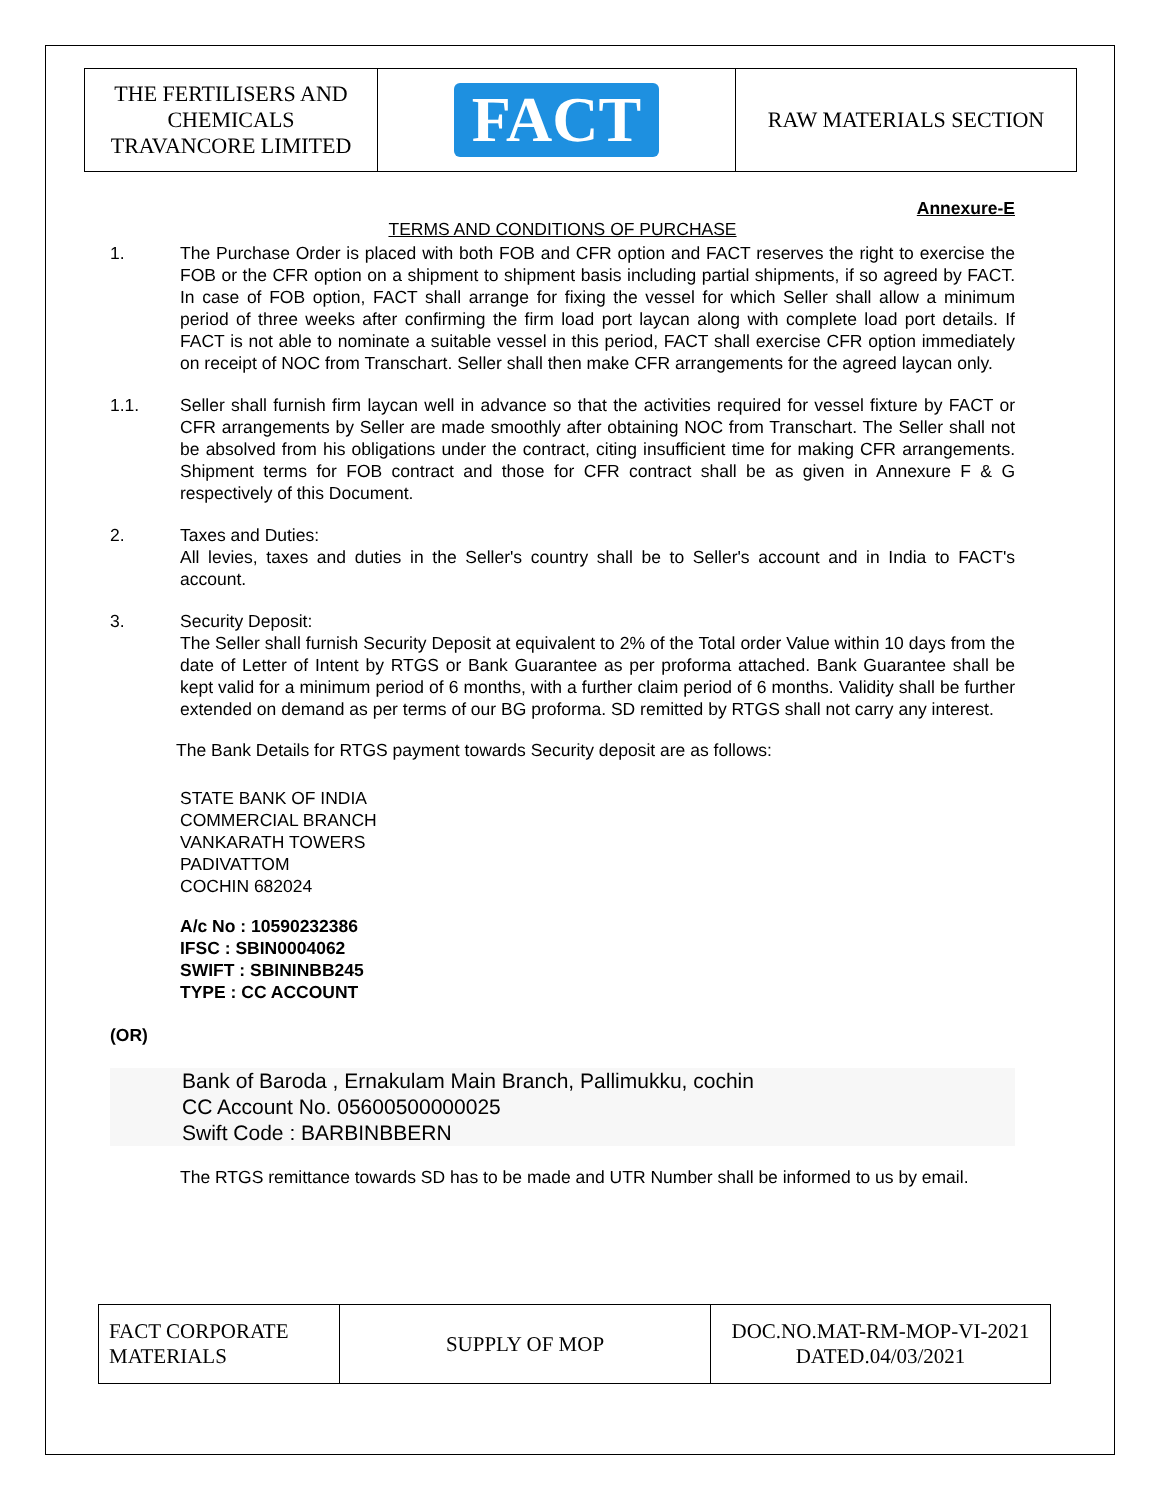| THE FERTILISERS AND CHEMICALS TRAVANCORE LIMITED | FACT | RAW MATERIALS SECTION |
Annexure-E
TERMS AND CONDITIONS OF PURCHASE
1. The Purchase Order is placed with both FOB and CFR option and FACT reserves the right to exercise the FOB or the CFR option on a shipment to shipment basis including partial shipments, if so agreed by FACT. In case of FOB option, FACT shall arrange for fixing the vessel for which Seller shall allow a minimum period of three weeks after confirming the firm load port laycan along with complete load port details. If FACT is not able to nominate a suitable vessel in this period, FACT shall exercise CFR option immediately on receipt of NOC from Transchart. Seller shall then make CFR arrangements for the agreed laycan only.
1.1. Seller shall furnish firm laycan well in advance so that the activities required for vessel fixture by FACT or CFR arrangements by Seller are made smoothly after obtaining NOC from Transchart. The Seller shall not be absolved from his obligations under the contract, citing insufficient time for making CFR arrangements. Shipment terms for FOB contract and those for CFR contract shall be as given in Annexure F & G respectively of this Document.
2. Taxes and Duties:
All levies, taxes and duties in the Seller's country shall be to Seller's account and in India to FACT's account.
3. Security Deposit:
The Seller shall furnish Security Deposit at equivalent to 2% of the Total order Value within 10 days from the date of Letter of Intent by RTGS or Bank Guarantee as per proforma attached. Bank Guarantee shall be kept valid for a minimum period of 6 months, with a further claim period of 6 months. Validity shall be further extended on demand as per terms of our BG proforma. SD remitted by RTGS shall not carry any interest.
The Bank Details for RTGS payment towards Security deposit are as follows:
STATE BANK OF INDIA
COMMERCIAL BRANCH
VANKARATH TOWERS
PADIVATTOM
COCHIN 682024
A/c No : 10590232386
IFSC : SBIN0004062
SWIFT : SBININBB245
TYPE : CC ACCOUNT
(OR)
Bank of Baroda , Ernakulam Main Branch, Pallimukku, cochin
CC Account No. 05600500000025
Swift Code : BARBINBBERN
The RTGS remittance towards SD has to be made and UTR Number shall be informed to us by email.
| FACT CORPORATE MATERIALS | SUPPLY OF MOP | DOC.NO.MAT-RM-MOP-VI-2021 DATED.04/03/2021 |